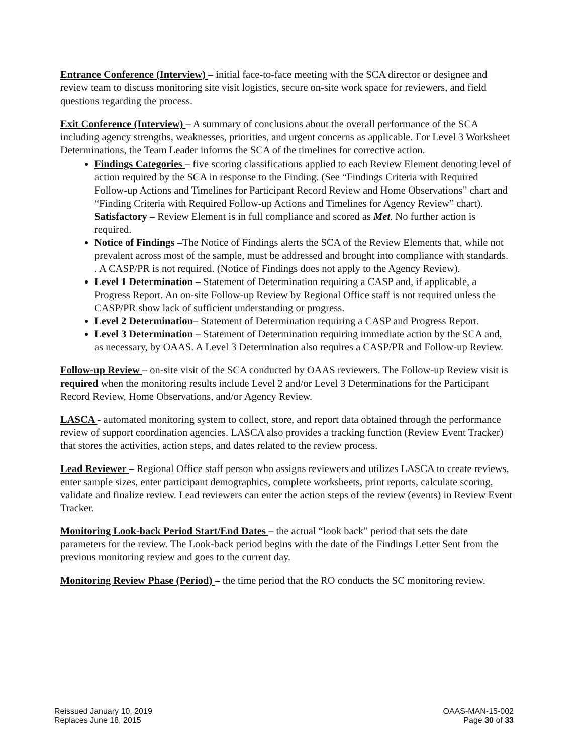Entrance Conference (Interview) – initial face-to-face meeting with the SCA director or designee and review team to discuss monitoring site visit logistics, secure on-site work space for reviewers, and field questions regarding the process.
Exit Conference (Interview) – A summary of conclusions about the overall performance of the SCA including agency strengths, weaknesses, priorities, and urgent concerns as applicable. For Level 3 Worksheet Determinations, the Team Leader informs the SCA of the timelines for corrective action.
Findings Categories – five scoring classifications applied to each Review Element denoting level of action required by the SCA in response to the Finding. (See “Findings Criteria with Required Follow-up Actions and Timelines for Participant Record Review and Home Observations” chart and “Finding Criteria with Required Follow-up Actions and Timelines for Agency Review” chart). Satisfactory – Review Element is in full compliance and scored as Met. No further action is required.
Notice of Findings –The Notice of Findings alerts the SCA of the Review Elements that, while not prevalent across most of the sample, must be addressed and brought into compliance with standards. . A CASP/PR is not required. (Notice of Findings does not apply to the Agency Review).
Level 1 Determination – Statement of Determination requiring a CASP and, if applicable, a Progress Report. An on-site Follow-up Review by Regional Office staff is not required unless the CASP/PR show lack of sufficient understanding or progress.
Level 2 Determination– Statement of Determination requiring a CASP and Progress Report.
Level 3 Determination – Statement of Determination requiring immediate action by the SCA and, as necessary, by OAAS. A Level 3 Determination also requires a CASP/PR and Follow-up Review.
Follow-up Review – on-site visit of the SCA conducted by OAAS reviewers. The Follow-up Review visit is required when the monitoring results include Level 2 and/or Level 3 Determinations for the Participant Record Review, Home Observations, and/or Agency Review.
LASCA - automated monitoring system to collect, store, and report data obtained through the performance review of support coordination agencies. LASCA also provides a tracking function (Review Event Tracker) that stores the activities, action steps, and dates related to the review process.
Lead Reviewer – Regional Office staff person who assigns reviewers and utilizes LASCA to create reviews, enter sample sizes, enter participant demographics, complete worksheets, print reports, calculate scoring, validate and finalize review. Lead reviewers can enter the action steps of the review (events) in Review Event Tracker.
Monitoring Look-back Period Start/End Dates – the actual “look back” period that sets the date parameters for the review. The Look-back period begins with the date of the Findings Letter Sent from the previous monitoring review and goes to the current day.
Monitoring Review Phase (Period) – the time period that the RO conducts the SC monitoring review.
Reissued January 10, 2019
Replaces June 18, 2015
OAAS-MAN-15-002
Page 30 of 33